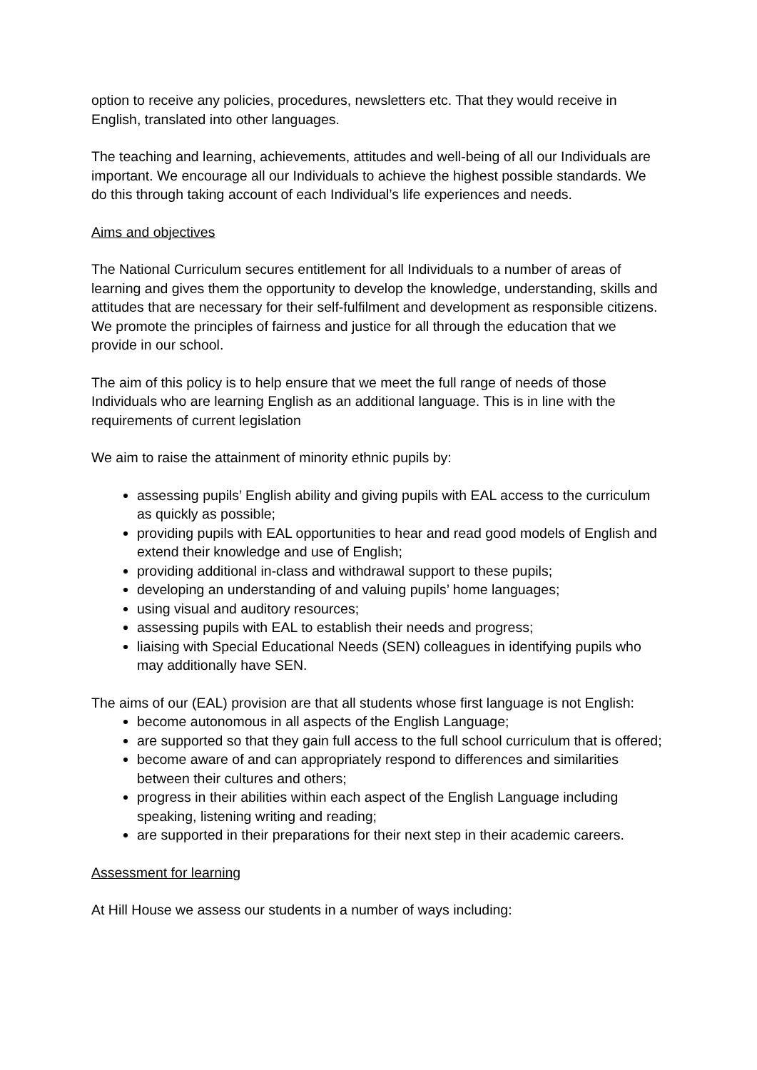option to receive any policies, procedures, newsletters etc. That they would receive in English, translated into other languages.
The teaching and learning, achievements, attitudes and well-being of all our Individuals are important. We encourage all our Individuals to achieve the highest possible standards. We do this through taking account of each Individual’s life experiences and needs.
Aims and objectives
The National Curriculum secures entitlement for all Individuals to a number of areas of learning and gives them the opportunity to develop the knowledge, understanding, skills and attitudes that are necessary for their self-fulfilment and development as responsible citizens. We promote the principles of fairness and justice for all through the education that we provide in our school.
The aim of this policy is to help ensure that we meet the full range of needs of those Individuals who are learning English as an additional language. This is in line with the requirements of current legislation
We aim to raise the attainment of minority ethnic pupils by:
assessing pupils’ English ability and giving pupils with EAL access to the curriculum as quickly as possible;
providing pupils with EAL opportunities to hear and read good models of English and extend their knowledge and use of English;
providing additional in-class and withdrawal support to these pupils;
developing an understanding of and valuing pupils’ home languages;
using visual and auditory resources;
assessing pupils with EAL to establish their needs and progress;
liaising with Special Educational Needs (SEN) colleagues in identifying pupils who may additionally have SEN.
The aims of our (EAL) provision are that all students whose first language is not English:
become autonomous in all aspects of the English Language;
are supported so that they gain full access to the full school curriculum that is offered;
become aware of and can appropriately respond to differences and similarities between their cultures and others;
progress in their abilities within each aspect of the English Language including speaking, listening writing and reading;
are supported in their preparations for their next step in their academic careers.
Assessment for learning
At Hill House we assess our students in a number of ways including: